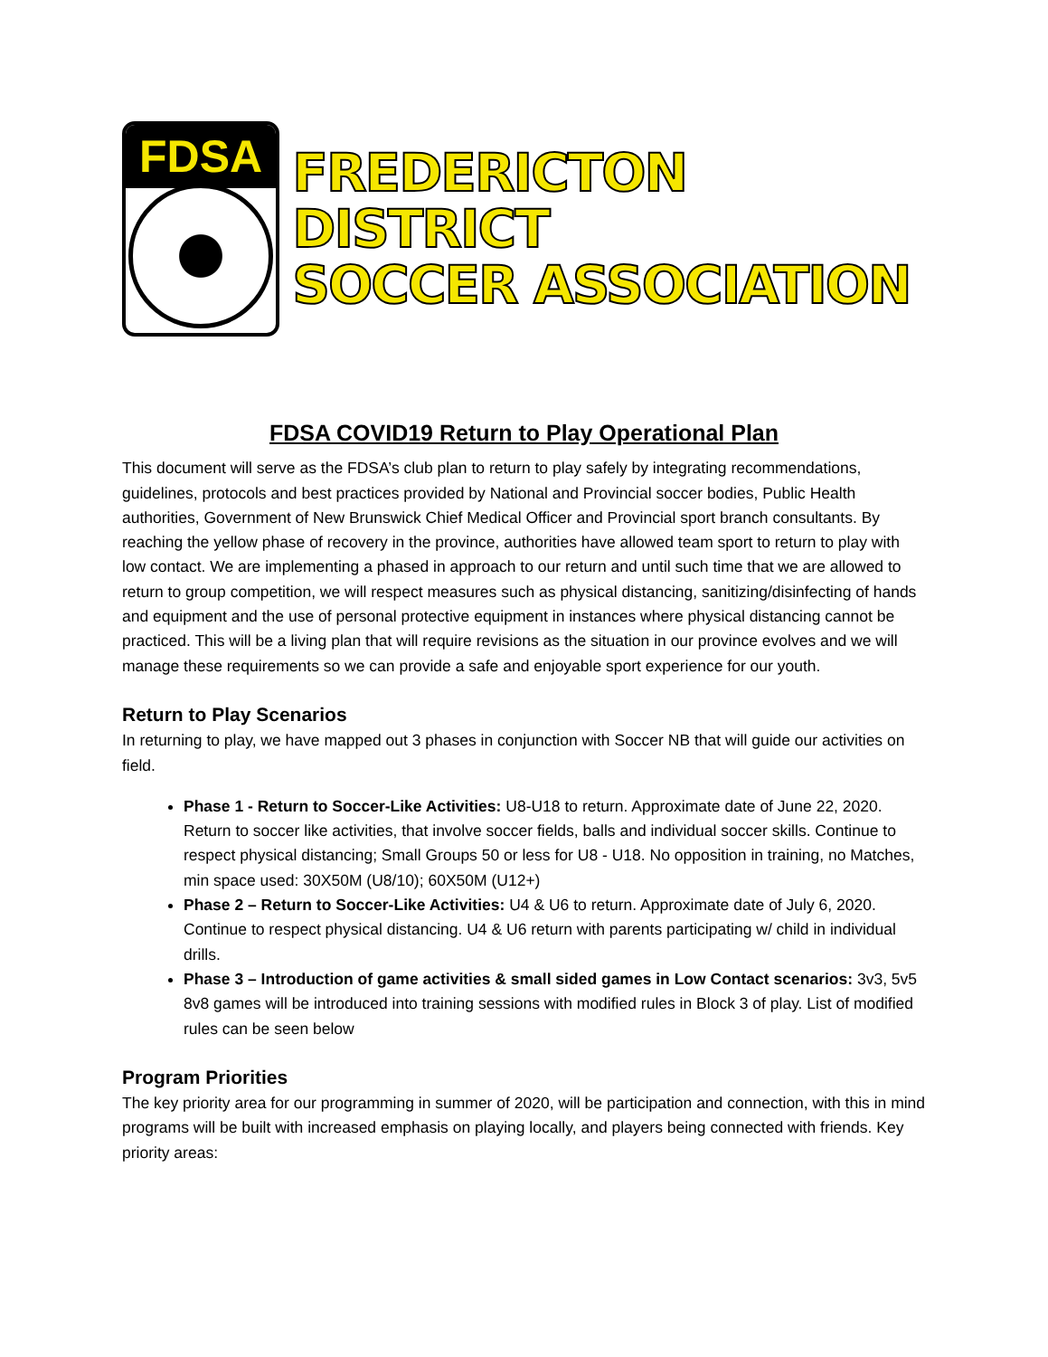FDSA
FREDERICTON DISTRICT
SOCCER ASSOCIATION
FDSA COVID19 Return to Play Operational Plan
This document will serve as the FDSA’s club plan to return to play safely by integrating recommendations, guidelines, protocols and best practices provided by National and Provincial soccer bodies, Public Health authorities, Government of New Brunswick Chief Medical Officer and Provincial sport branch consultants. By reaching the yellow phase of recovery in the province, authorities have allowed team sport to return to play with low contact. We are implementing a phased in approach to our return and until such time that we are allowed to return to group competition, we will respect measures such as physical distancing, sanitizing/disinfecting of hands and equipment and the use of personal protective equipment in instances where physical distancing cannot be practiced. This will be a living plan that will require revisions as the situation in our province evolves and we will manage these requirements so we can provide a safe and enjoyable sport experience for our youth.
Return to Play Scenarios
In returning to play, we have mapped out 3 phases in conjunction with Soccer NB that will guide our activities on field.
Phase 1 - Return to Soccer-Like Activities: U8-U18 to return. Approximate date of June 22, 2020. Return to soccer like activities, that involve soccer fields, balls and individual soccer skills. Continue to respect physical distancing; Small Groups 50 or less for U8 - U18. No opposition in training, no Matches, min space used: 30X50M (U8/10); 60X50M (U12+)
Phase 2 – Return to Soccer-Like Activities: U4 & U6 to return. Approximate date of July 6, 2020. Continue to respect physical distancing. U4 & U6 return with parents participating w/ child in individual drills.
Phase 3 – Introduction of game activities & small sided games in Low Contact scenarios: 3v3, 5v5 8v8 games will be introduced into training sessions with modified rules in Block 3 of play. List of modified rules can be seen below
Program Priorities
The key priority area for our programming in summer of 2020, will be participation and connection, with this in mind programs will be built with increased emphasis on playing locally, and players being connected with friends. Key priority areas: